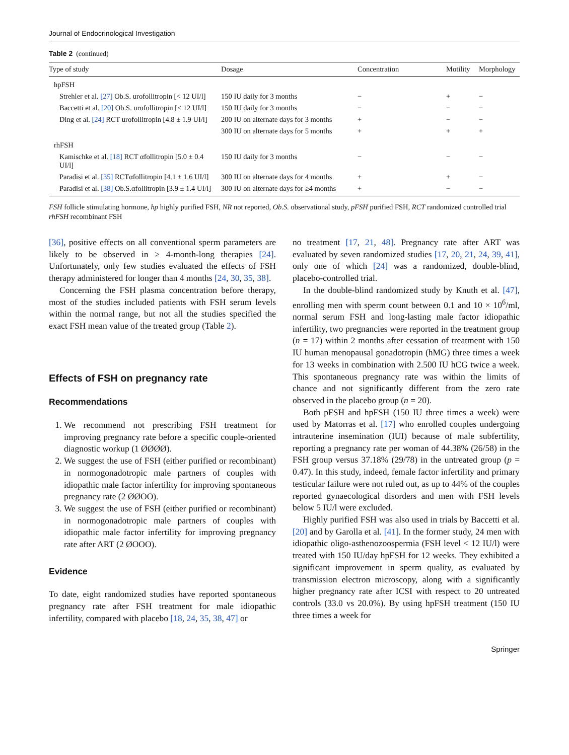Journal of Endocrinological Investigation
Table 2 (continued)
| Type of study | Dosage | Concentration | Motility | Morphology |
| --- | --- | --- | --- | --- |
| hpFSH | | | | |
| Strehler et al. [27] Ob.S. urofollitropin [< 12 UI/l] | 150 IU daily for 3 months | − | + | − |
| Baccetti et al. [20] Ob.S. urofollitropin [< 12 UI/l] | 150 IU daily for 3 months | − | − | − |
| Ding et al. [24] RCT urofollitropin [4.8 ± 1.9 UI/l] | 200 IU on alternate days for 3 months | + | − | − |
| | 300 IU on alternate days for 5 months | + | + | + |
| rhFSH | | | | |
| Kamischke et al. [18] RCT αfollitropin [5.0 ± 0.4 UI/l] | 150 IU daily for 3 months | − | − | − |
| Paradisi et al. [35] RCTαfollitropin [4.1 ± 1.6 UI/l] | 300 IU on alternate days for 4 months | + | + | − |
| Paradisi et al. [38] Ob.S.αfollitropin [3.9 ± 1.4 UI/l] | 300 IU on alternate days for ≥4 months | + | − | − |
FSH follicle stimulating hormone, hp highly purified FSH, NR not reported, Ob.S. observational study, pFSH purified FSH, RCT randomized controlled trial rhFSH recombinant FSH
[36], positive effects on all conventional sperm parameters are likely to be observed in ≥ 4-month-long therapies [24]. Unfortunately, only few studies evaluated the effects of FSH therapy administered for longer than 4 months [24, 30, 35, 38].
Concerning the FSH plasma concentration before therapy, most of the studies included patients with FSH serum levels within the normal range, but not all the studies specified the exact FSH mean value of the treated group (Table 2).
Effects of FSH on pregnancy rate
Recommendations
1. We recommend not prescribing FSH treatment for improving pregnancy rate before a specific couple-oriented diagnostic workup (1 ØØØØ).
2. We suggest the use of FSH (either purified or recombinant) in normogonadotropic male partners of couples with idiopathic male factor infertility for improving spontaneous pregnancy rate (2 ØØOO).
3. We suggest the use of FSH (either purified or recombinant) in normogonadotropic male partners of couples with idiopathic male factor infertility for improving pregnancy rate after ART (2 ØOOO).
Evidence
To date, eight randomized studies have reported spontaneous pregnancy rate after FSH treatment for male idiopathic infertility, compared with placebo [18, 24, 35, 38, 47] or
no treatment [17, 21, 48]. Pregnancy rate after ART was evaluated by seven randomized studies [17, 20, 21, 24, 39, 41], only one of which [24] was a randomized, double-blind, placebo-controlled trial.
In the double-blind randomized study by Knuth et al. [47], enrolling men with sperm count between 0.1 and 10 × 10<sup>6</sup>/ml, normal serum FSH and long-lasting male factor idiopathic infertility, two pregnancies were reported in the treatment group (n = 17) within 2 months after cessation of treatment with 150 IU human menopausal gonadotropin (hMG) three times a week for 13 weeks in combination with 2.500 IU hCG twice a week. This spontaneous pregnancy rate was within the limits of chance and not significantly different from the zero rate observed in the placebo group (n = 20).
Both pFSH and hpFSH (150 IU three times a week) were used by Matorras et al. [17] who enrolled couples undergoing intrauterine insemination (IUI) because of male subfertility, reporting a pregnancy rate per woman of 44.38% (26/58) in the FSH group versus 37.18% (29/78) in the untreated group (p = 0.47). In this study, indeed, female factor infertility and primary testicular failure were not ruled out, as up to 44% of the couples reported gynaecological disorders and men with FSH levels below 5 IU/l were excluded.
Highly purified FSH was also used in trials by Baccetti et al. [20] and by Garolla et al. [41]. In the former study, 24 men with idiopathic oligo-asthenozoospermia (FSH level < 12 IU/l) were treated with 150 IU/day hpFSH for 12 weeks. They exhibited a significant improvement in sperm quality, as evaluated by transmission electron microscopy, along with a significantly higher pregnancy rate after ICSI with respect to 20 untreated controls (33.0 vs 20.0%). By using hpFSH treatment (150 IU three times a week for
Springer